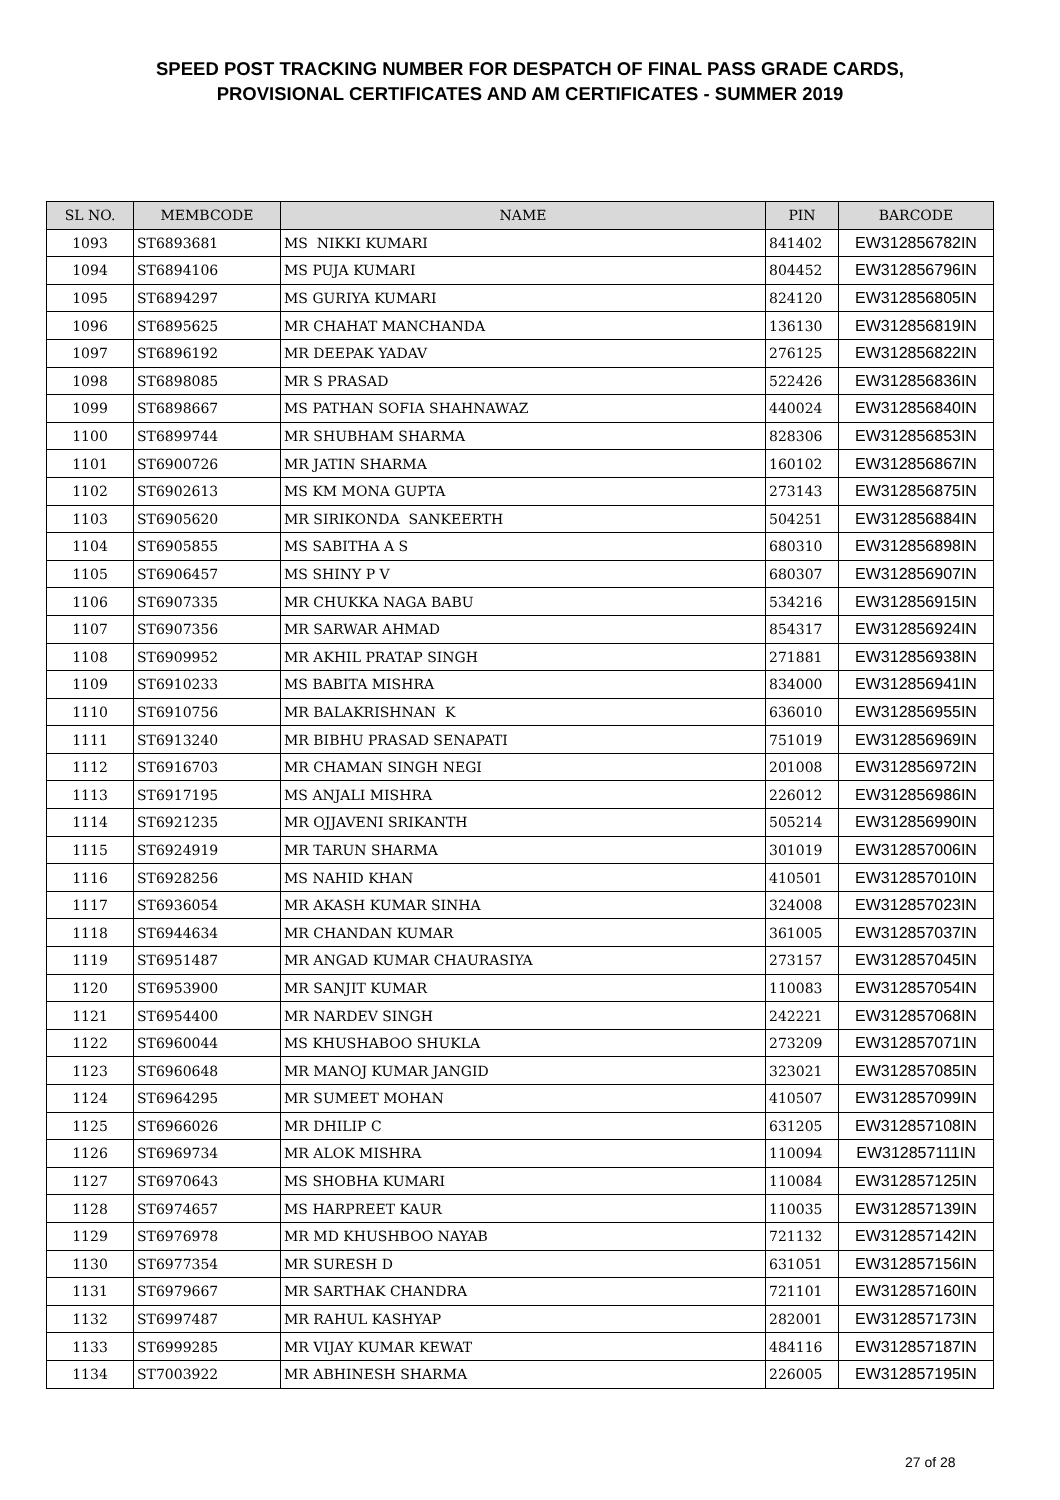SPEED POST TRACKING NUMBER FOR DESPATCH OF FINAL PASS GRADE CARDS,
PROVISIONAL CERTIFICATES AND AM CERTIFICATES - SUMMER 2019
| SL NO. | MEMBCODE | NAME | PIN | BARCODE |
| --- | --- | --- | --- | --- |
| 1093 | ST6893681 | MS NIKKI KUMARI | 841402 | EW312856782IN |
| 1094 | ST6894106 | MS PUJA KUMARI | 804452 | EW312856796IN |
| 1095 | ST6894297 | MS GURIYA KUMARI | 824120 | EW312856805IN |
| 1096 | ST6895625 | MR CHAHAT MANCHANDA | 136130 | EW312856819IN |
| 1097 | ST6896192 | MR DEEPAK YADAV | 276125 | EW312856822IN |
| 1098 | ST6898085 | MR S PRASAD | 522426 | EW312856836IN |
| 1099 | ST6898667 | MS PATHAN SOFIA SHAHNAWAZ | 440024 | EW312856840IN |
| 1100 | ST6899744 | MR SHUBHAM SHARMA | 828306 | EW312856853IN |
| 1101 | ST6900726 | MR JATIN SHARMA | 160102 | EW312856867IN |
| 1102 | ST6902613 | MS KM MONA GUPTA | 273143 | EW312856875IN |
| 1103 | ST6905620 | MR SIRIKONDA SANKEERTH | 504251 | EW312856884IN |
| 1104 | ST6905855 | MS SABITHA A S | 680310 | EW312856898IN |
| 1105 | ST6906457 | MS SHINY P V | 680307 | EW312856907IN |
| 1106 | ST6907335 | MR CHUKKA NAGA BABU | 534216 | EW312856915IN |
| 1107 | ST6907356 | MR SARWAR AHMAD | 854317 | EW312856924IN |
| 1108 | ST6909952 | MR AKHIL PRATAP SINGH | 271881 | EW312856938IN |
| 1109 | ST6910233 | MS BABITA MISHRA | 834000 | EW312856941IN |
| 1110 | ST6910756 | MR BALAKRISHNAN K | 636010 | EW312856955IN |
| 1111 | ST6913240 | MR BIBHU PRASAD SENAPATI | 751019 | EW312856969IN |
| 1112 | ST6916703 | MR CHAMAN SINGH NEGI | 201008 | EW312856972IN |
| 1113 | ST6917195 | MS ANJALI MISHRA | 226012 | EW312856986IN |
| 1114 | ST6921235 | MR OJJAVENI SRIKANTH | 505214 | EW312856990IN |
| 1115 | ST6924919 | MR TARUN SHARMA | 301019 | EW312857006IN |
| 1116 | ST6928256 | MS NAHID KHAN | 410501 | EW312857010IN |
| 1117 | ST6936054 | MR AKASH KUMAR SINHA | 324008 | EW312857023IN |
| 1118 | ST6944634 | MR CHANDAN KUMAR | 361005 | EW312857037IN |
| 1119 | ST6951487 | MR ANGAD KUMAR CHAURASIYA | 273157 | EW312857045IN |
| 1120 | ST6953900 | MR SANJIT KUMAR | 110083 | EW312857054IN |
| 1121 | ST6954400 | MR NARDEV SINGH | 242221 | EW312857068IN |
| 1122 | ST6960044 | MS KHUSHABOO SHUKLA | 273209 | EW312857071IN |
| 1123 | ST6960648 | MR MANOJ KUMAR JANGID | 323021 | EW312857085IN |
| 1124 | ST6964295 | MR SUMEET MOHAN | 410507 | EW312857099IN |
| 1125 | ST6966026 | MR DHILIP C | 631205 | EW312857108IN |
| 1126 | ST6969734 | MR ALOK MISHRA | 110094 | EW312857111IN |
| 1127 | ST6970643 | MS SHOBHA KUMARI | 110084 | EW312857125IN |
| 1128 | ST6974657 | MS HARPREET KAUR | 110035 | EW312857139IN |
| 1129 | ST6976978 | MR MD KHUSHBOO NAYAB | 721132 | EW312857142IN |
| 1130 | ST6977354 | MR SURESH D | 631051 | EW312857156IN |
| 1131 | ST6979667 | MR SARTHAK CHANDRA | 721101 | EW312857160IN |
| 1132 | ST6997487 | MR RAHUL KASHYAP | 282001 | EW312857173IN |
| 1133 | ST6999285 | MR VIJAY KUMAR KEWAT | 484116 | EW312857187IN |
| 1134 | ST7003922 | MR ABHINESH SHARMA | 226005 | EW312857195IN |
27 of 28